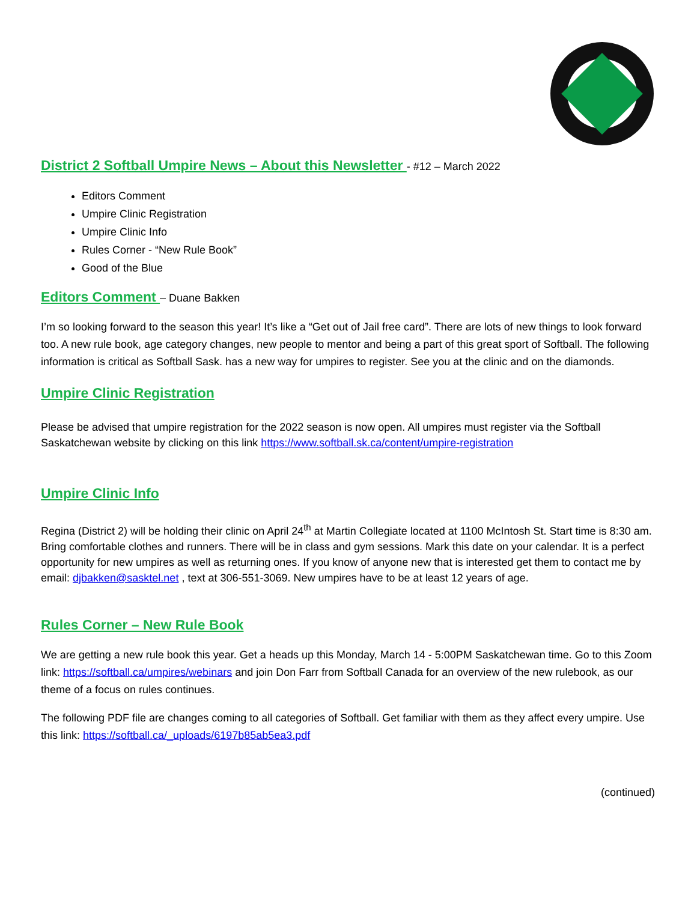District 2 Softball Umpire News – About this Newsletter - #12 – March 2022
Editors Comment
Umpire Clinic Registration
Umpire Clinic Info
Rules Corner - “New Rule Book”
Good of the Blue
Editors Comment – Duane Bakken
I’m so looking forward to the season this year! It’s like a “Get out of Jail free card”. There are lots of new things to look forward too. A new rule book, age category changes, new people to mentor and being a part of this great sport of Softball. The following information is critical as Softball Sask. has a new way for umpires to register. See you at the clinic and on the diamonds.
Umpire Clinic Registration
Please be advised that umpire registration for the 2022 season is now open. All umpires must register via the Softball Saskatchewan website by clicking on this link https://www.softball.sk.ca/content/umpire-registration
Umpire Clinic Info
Regina (District 2) will be holding their clinic on April 24<sup>th</sup> at Martin Collegiate located at 1100 McIntosh St. Start time is 8:30 am. Bring comfortable clothes and runners. There will be in class and gym sessions. Mark this date on your calendar. It is a perfect opportunity for new umpires as well as returning ones. If you know of anyone new that is interested get them to contact me by email: djbakken@sasktel.net , text at 306-551-3069. New umpires have to be at least 12 years of age.
Rules Corner – New Rule Book
We are getting a new rule book this year. Get a heads up this Monday, March 14 - 5:00PM Saskatchewan time. Go to this Zoom link: https://softball.ca/umpires/webinars and join Don Farr from Softball Canada for an overview of the new rulebook, as our theme of a focus on rules continues.
The following PDF file are changes coming to all categories of Softball. Get familiar with them as they affect every umpire. Use this link: https://softball.ca/_uploads/6197b85ab5ea3.pdf
(continued)